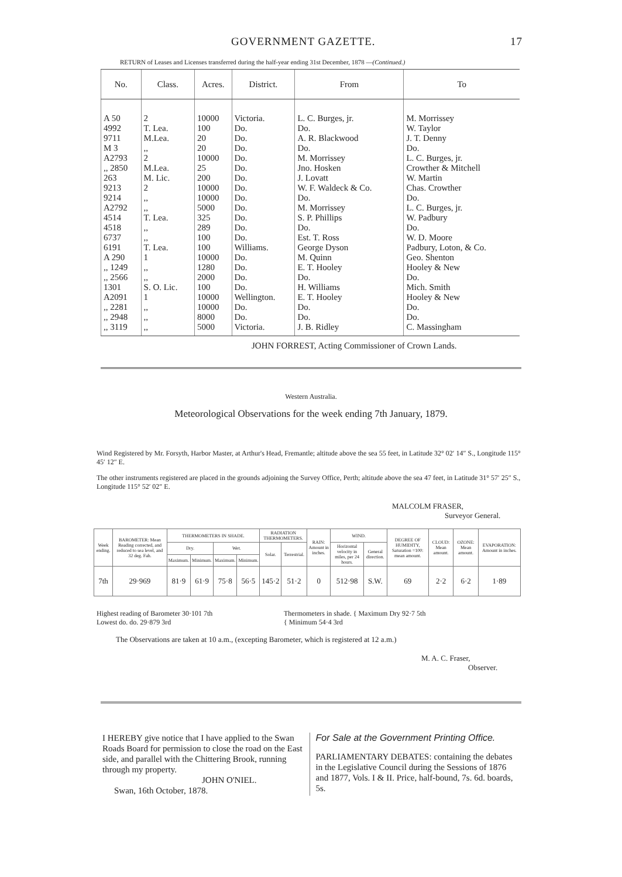GOVERNMENT GAZETTE. 17
RETURN of Leases and Licenses transferred during the half-year ending 31st December, 1878 —(Continued.)
| No. | Class. | Acres. | District. | From | To |
| --- | --- | --- | --- | --- | --- |
| A 50 | 2 | 10000 | Victoria. | L. C. Burges, jr. | M. Morrissey |
| 4992 | T. Lea. | 100 | Do. | Do. | W. Taylor |
| 9711 | M.Lea. | 20 | Do. | A. R. Blackwood | J. T. Denny |
| M 3 | ,, | 20 | Do. | Do. | Do. |
| A2793 | 2 | 10000 | Do. | M. Morrissey | L. C. Burges, jr. |
| ,, 2850 | M.Lea. | 25 | Do. | Jno. Hosken | Crowther & Mitchell |
| 263 | M. Lic. | 200 | Do. | J. Lovatt | W. Martin |
| 9213 | 2 | 10000 | Do. | W. F. Waldeck & Co. | Chas. Crowther |
| 9214 | ,, | 10000 | Do. | Do. | Do. |
| A2792 | ,, | 5000 | Do. | M. Morrissey | L. C. Burges, jr. |
| 4514 | T. Lea. | 325 | Do. | S. P. Phillips | W. Padbury |
| 4518 | ,, | 289 | Do. | Do. | Do. |
| 6737 | ,, | 100 | Do. | Est. T. Ross | W. D. Moore |
| 6191 | T. Lea. | 100 | Williams. | George Dyson | Padbury, Loton, & Co. |
| A 290 | 1 | 10000 | Do. | M. Quinn | Geo. Shenton |
| ,, 1249 | ,, | 1280 | Do. | E. T. Hooley | Hooley & New |
| ,, 2566 | ,, | 2000 | Do. | Do. | Do. |
| 1301 | S. O. Lic. | 100 | Do. | H. Williams | Mich. Smith |
| A2091 | 1 | 10000 | Wellington. | E. T. Hooley | Hooley & New |
| ,, 2281 | ,, | 10000 | Do. | Do. | Do. |
| ,, 2948 | ,, | 8000 | Do. | Do. | Do. |
| ,, 3119 | ,, | 5000 | Victoria. | J. B. Ridley | C. Massingham |
JOHN FORREST, Acting Commissioner of Crown Lands.
Western Australia.
Meteorological Observations for the week ending 7th January, 1879.
Wind Registered by Mr. Forsyth, Harbor Master, at Arthur's Head, Fremantle; altitude above the sea 55 feet, in Latitude 32° 02′ 14″ S., Longitude 115° 45′ 12″ E.
The other instruments registered are placed in the grounds adjoining the Survey Office, Perth; altitude above the sea 47 feet, in Latitude 31° 57′ 25″ S., Longitude 115° 52′ 02″ E.
MALCOLM FRASER,
Surveyor General.
| Week ending. | BAROMETER: Mean Reading corrected, and reduced to sea level, and 32 deg. Fah. | THERMOMETERS IN SHADE. | | | | RADIATION THERMOMETERS. | | RAIN: Amount in inches. | WIND. | | DEGREE OF HUMIDITY, Saturation =100: mean amount. | CLOUD: Mean amount. | OZONE: Mean amount. | EVAPORATION: Amount in inches. |
| --- | --- | --- | --- | --- | --- | --- | --- | --- | --- | --- | --- | --- | --- | --- |
| | | Dry. | | Wet. | | Solar. | Terrestrial. | | Horizontal velocity in miles, per 24 hours. | General direction. | | | | |
| | | Maximum. | Minimum. | Maximum. | Minimum. | | | | | | | | | |
| 7th | 29·969 | 81·9 | 61·9 | 75·8 | 56·5 | 145·2 | 51·2 | 0 | 512·98 | S.W. | 69 | 2·2 | 6·2 | 1·89 |
Highest reading of Barometer 30·101 7th
Lowest do. do. 29·879 3rd
Thermometers in shade. { Maximum Dry 92·7 5th
{ Minimum 54·4 3rd
The Observations are taken at 10 a.m., (excepting Barometer, which is registered at 12 a.m.)
M. A. C. Fraser,
Observer.
I HEREBY give notice that I have applied to the Swan Roads Board for permission to close the road on the East side, and parallel with the Chittering Brook, running through my property.
JOHN O'NIEL.
Swan, 16th October, 1878.
For Sale at the Government Printing Office.
PARLIAMENTARY DEBATES: containing the debates in the Legislative Council during the Sessions of 1876 and 1877, Vols. I & II. Price, half-bound, 7s. 6d. boards, 5s.